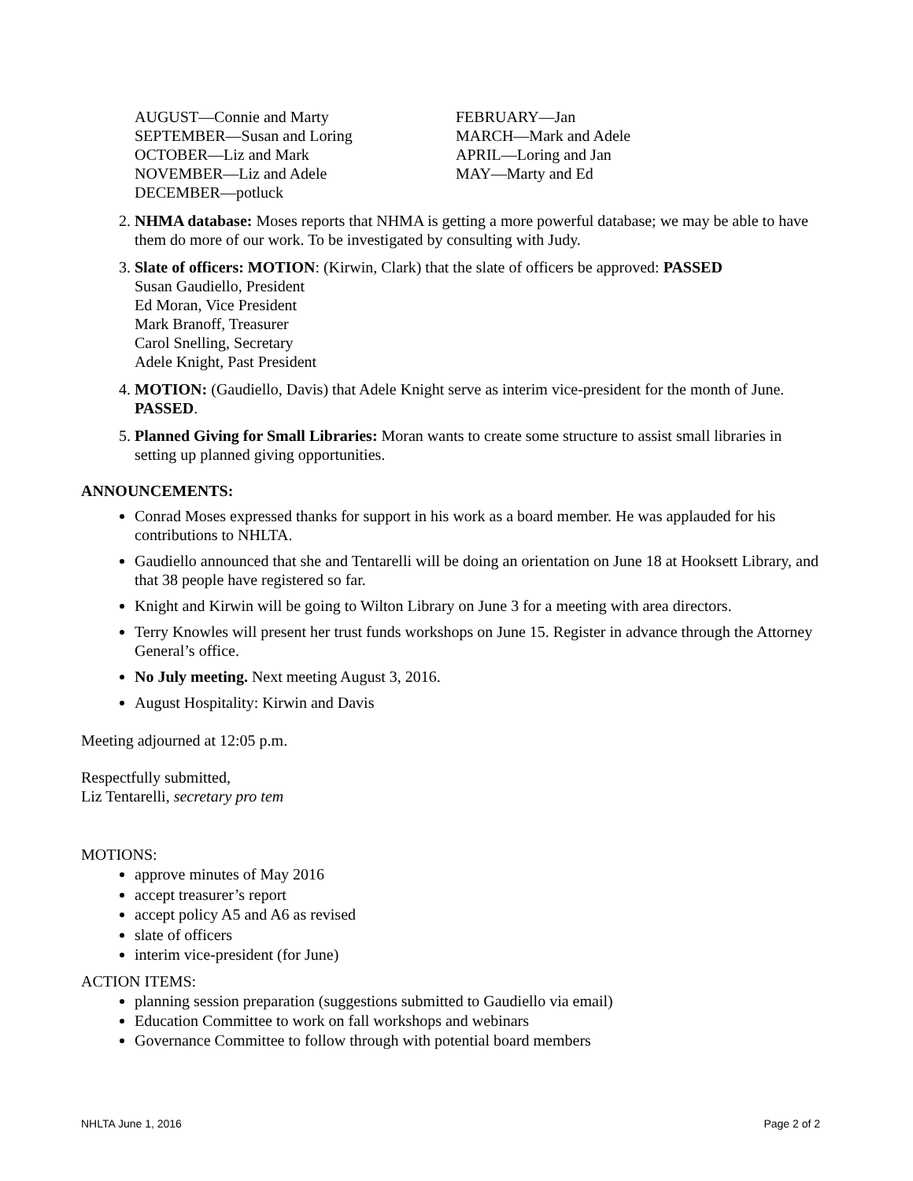AUGUST—Connie and Marty
SEPTEMBER—Susan and Loring
OCTOBER—Liz and Mark
NOVEMBER—Liz and Adele
DECEMBER—potluck
FEBRUARY—Jan
MARCH—Mark and Adele
APRIL—Loring and Jan
MAY—Marty and Ed
2. NHMA database: Moses reports that NHMA is getting a more powerful database; we may be able to have them do more of our work. To be investigated by consulting with Judy.
3. Slate of officers: MOTION: (Kirwin, Clark) that the slate of officers be approved: PASSED
Susan Gaudiello, President
Ed Moran, Vice President
Mark Branoff, Treasurer
Carol Snelling, Secretary
Adele Knight, Past President
4. MOTION: (Gaudiello, Davis) that Adele Knight serve as interim vice-president for the month of June. PASSED.
5. Planned Giving for Small Libraries: Moran wants to create some structure to assist small libraries in setting up planned giving opportunities.
ANNOUNCEMENTS:
Conrad Moses expressed thanks for support in his work as a board member. He was applauded for his contributions to NHLTA.
Gaudiello announced that she and Tentarelli will be doing an orientation on June 18 at Hooksett Library, and that 38 people have registered so far.
Knight and Kirwin will be going to Wilton Library on June 3 for a meeting with area directors.
Terry Knowles will present her trust funds workshops on June 15. Register in advance through the Attorney General’s office.
No July meeting. Next meeting August 3, 2016.
August Hospitality: Kirwin and Davis
Meeting adjourned at 12:05 p.m.
Respectfully submitted,
Liz Tentarelli, secretary pro tem
MOTIONS:
approve minutes of May 2016
accept treasurer’s report
accept policy A5 and A6 as revised
slate of officers
interim vice-president (for June)
ACTION ITEMS:
planning session preparation (suggestions submitted to Gaudiello via email)
Education Committee to work on fall workshops and webinars
Governance Committee to follow through with potential board members
NHLTA June 1, 2016 Page 2 of 2